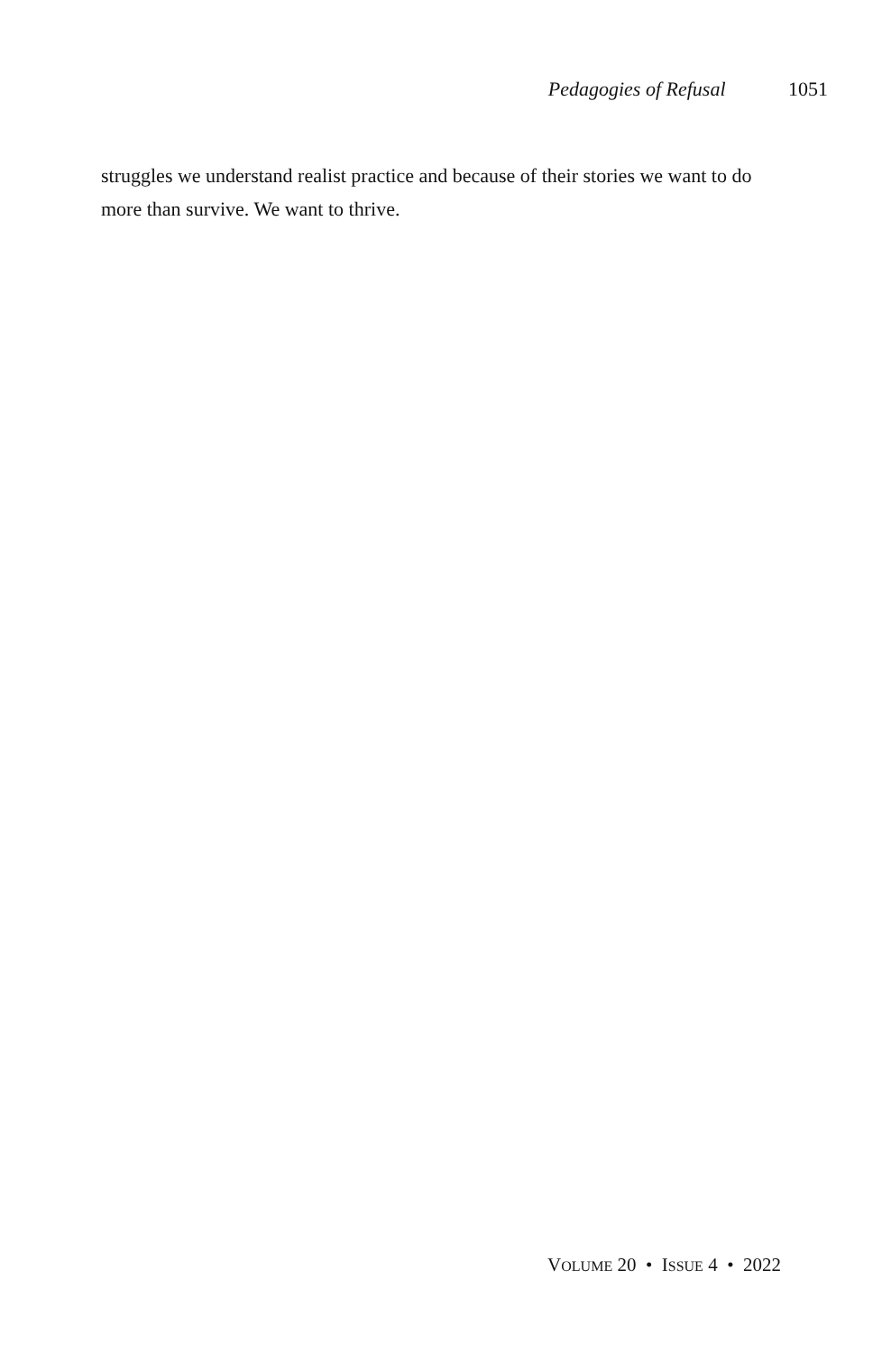Pedagogies of Refusal 1051
struggles we understand realist practice and because of their stories we want to do more than survive. We want to thrive.
VOLUME 20 • ISSUE 4 • 2022